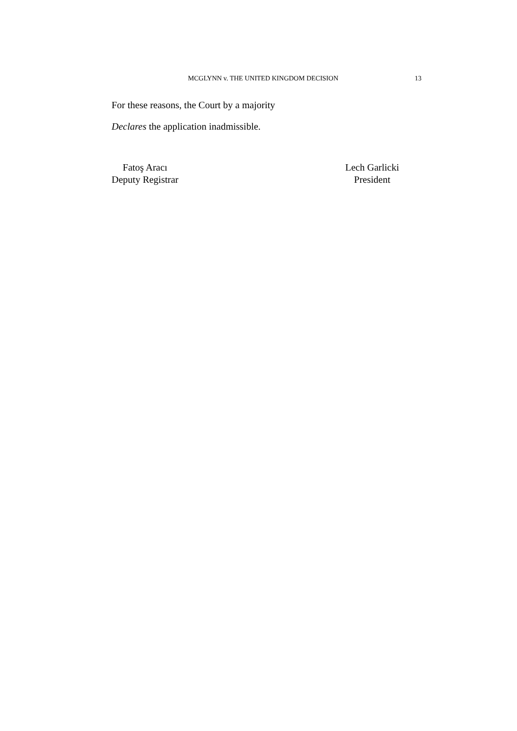MCGLYNN v. THE UNITED KINGDOM DECISION 13
For these reasons, the Court by a majority
Declares the application inadmissible.
Fatoş Aracı
Deputy Registrar
Lech Garlicki
President